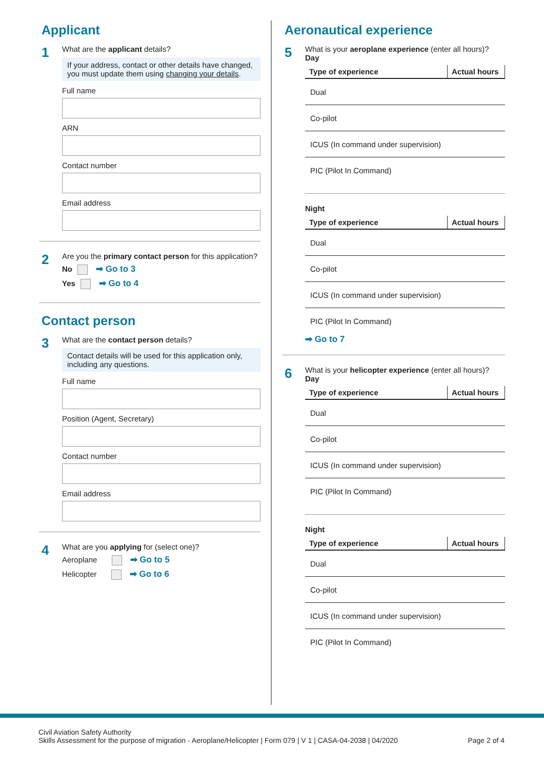Applicant
1
What are the applicant details?
If your address, contact or other details have changed, you must update them using changing your details.
Full name
ARN
Contact number
Email address
2
Are you the primary contact person for this application?
No ➡ Go to 3
Yes ➡ Go to 4
Contact person
3
What are the contact person details?
Contact details will be used for this application only, including any questions.
Full name
Position (Agent, Secretary)
Contact number
Email address
4
What are you applying for (select one)?
Aeroplane ➡ Go to 5
Helicopter ➡ Go to 6
Aeronautical experience
5
What is your aeroplane experience (enter all hours)?
Day
| Type of experience | Actual hours |
| --- | --- |
| Dual | |
| Co-pilot | |
| ICUS (In command under supervision) | |
| PIC (Pilot In Command) | |
Night
| Type of experience | Actual hours |
| --- | --- |
| Dual | |
| Co-pilot | |
| ICUS (In command under supervision) | |
| PIC (Pilot In Command) | |
➡ Go to 7
6
What is your helicopter experience (enter all hours)?
Day
| Type of experience | Actual hours |
| --- | --- |
| Dual | |
| Co-pilot | |
| ICUS (In command under supervision) | |
| PIC (Pilot In Command) | |
Night
| Type of experience | Actual hours |
| --- | --- |
| Dual | |
| Co-pilot | |
| ICUS (In command under supervision) | |
| PIC (Pilot In Command) | |
Civil Aviation Safety Authority
Skills Assessment for the purpose of migration - Aeroplane/Helicopter | Form 079 | V 1 | CASA-04-2038 | 04/2020
Page 2 of 4